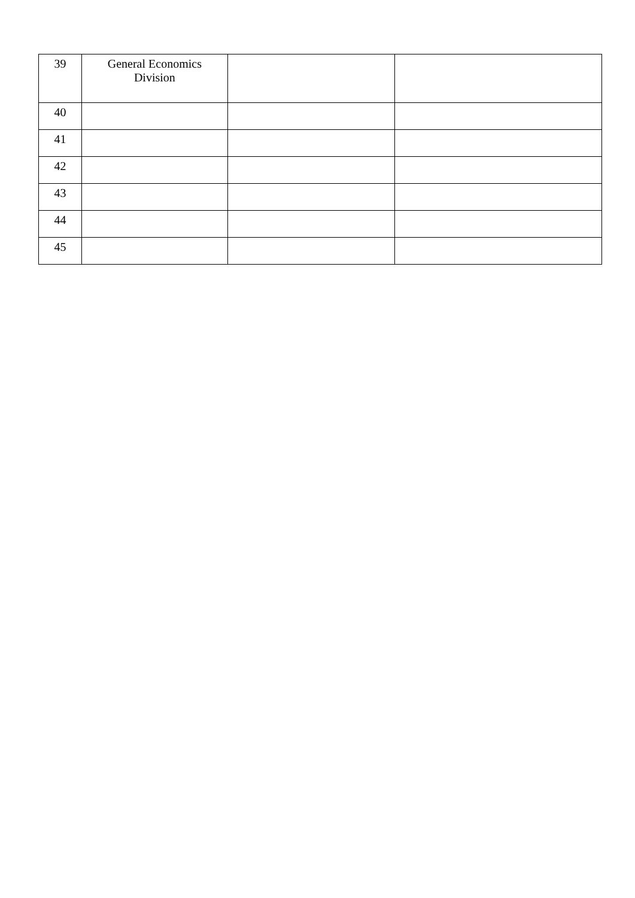| 39 | General Economics Division | | |
| 40 | | | |
| 41 | | | |
| 42 | | | |
| 43 | | | |
| 44 | | | |
| 45 | | | |